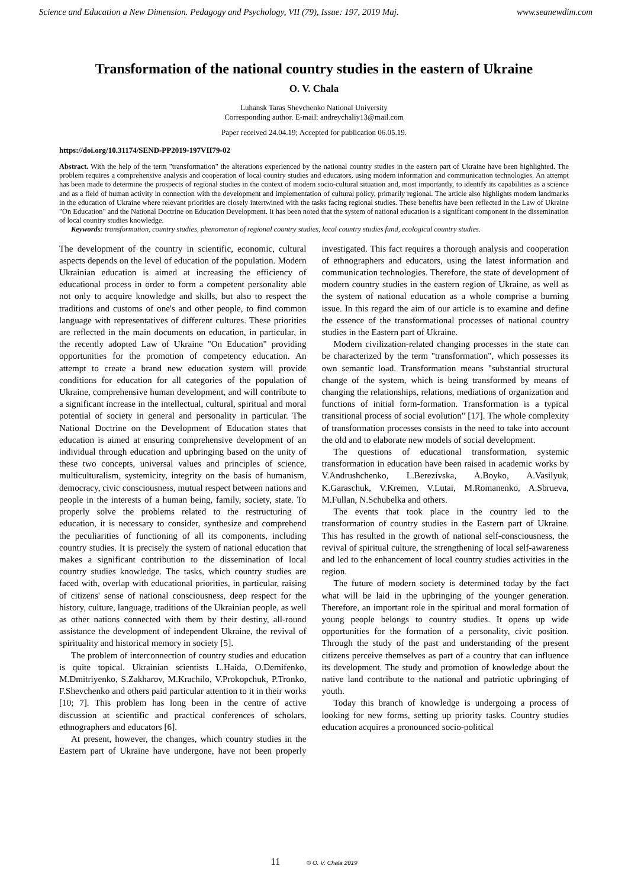Science and Education a New Dimension. Pedagogy and Psychology, VII (79), Issue: 197, 2019 Maj. www.seanewdim.com
Transformation of the national country studies in the eastern of Ukraine
O. V. Chala
Luhansk Taras Shevchenko National University
Corresponding author. E-mail: andreychaliy13@mail.com
Paper received 24.04.19; Accepted for publication 06.05.19.
https://doi.org/10.31174/SEND-PP2019-197VII79-02
Abstract. With the help of the term "transformation" the alterations experienced by the national country studies in the eastern part of Ukraine have been highlighted. The problem requires a comprehensive analysis and cooperation of local country studies and educators, using modern information and communication technologies. An attempt has been made to determine the prospects of regional studies in the context of modern socio-cultural situation and, most importantly, to identify its capabilities as a science and as a field of human activity in connection with the development and implementation of cultural policy, primarily regional. The article also highlights modern landmarks in the education of Ukraine where relevant priorities are closely intertwined with the tasks facing regional studies. These benefits have been reflected in the Law of Ukraine "On Education" and the National Doctrine on Education Development. It has been noted that the system of national education is a significant component in the dissemination of local country studies knowledge.
Keywords: transformation, country studies, phenomenon of regional country studies, local country studies fund, ecological country studies.
The development of the country in scientific, economic, cultural aspects depends on the level of education of the population. Modern Ukrainian education is aimed at increasing the efficiency of educational process in order to form a competent personality able not only to acquire knowledge and skills, but also to respect the traditions and customs of one's and other people, to find common language with representatives of different cultures. These priorities are reflected in the main documents on education, in particular, in the recently adopted Law of Ukraine "On Education" providing opportunities for the promotion of competency education. An attempt to create a brand new education system will provide conditions for education for all categories of the population of Ukraine, comprehensive human development, and will contribute to a significant increase in the intellectual, cultural, spiritual and moral potential of society in general and personality in particular. The National Doctrine on the Development of Education states that education is aimed at ensuring comprehensive development of an individual through education and upbringing based on the unity of these two concepts, universal values and principles of science, multiculturalism, systemicity, integrity on the basis of humanism, democracy, civic consciousness, mutual respect between nations and people in the interests of a human being, family, society, state. To properly solve the problems related to the restructuring of education, it is necessary to consider, synthesize and comprehend the peculiarities of functioning of all its components, including country studies. It is precisely the system of national education that makes a significant contribution to the dissemination of local country studies knowledge. The tasks, which country studies are faced with, overlap with educational priorities, in particular, raising of citizens' sense of national consciousness, deep respect for the history, culture, language, traditions of the Ukrainian people, as well as other nations connected with them by their destiny, all-round assistance the development of independent Ukraine, the revival of spirituality and historical memory in society [5].
The problem of interconnection of country studies and education is quite topical. Ukrainian scientists L.Haida, O.Demifenko, M.Dmitriyenko, S.Zakharov, M.Krachilo, V.Prokopchuk, P.Tronko, F.Shevchenko and others paid particular attention to it in their works [10; 7]. This problem has long been in the centre of active discussion at scientific and practical conferences of scholars, ethnographers and educators [6].
At present, however, the changes, which country studies in the Eastern part of Ukraine have undergone, have not been properly investigated. This fact requires a thorough analysis and cooperation of ethnographers and educators, using the latest information and communication technologies. Therefore, the state of development of modern country studies in the eastern region of Ukraine, as well as the system of national education as a whole comprise a burning issue. In this regard the aim of our article is to examine and define the essence of the transformational processes of national country studies in the Eastern part of Ukraine.
Modern civilization-related changing processes in the state can be characterized by the term "transformation", which possesses its own semantic load. Transformation means "substantial structural change of the system, which is being transformed by means of changing the relationships, relations, mediations of organization and functions of initial form-formation. Transformation is a typical transitional process of social evolution" [17]. The whole complexity of transformation processes consists in the need to take into account the old and to elaborate new models of social development.
The questions of educational transformation, systemic transformation in education have been raised in academic works by V.Andrushchenko, L.Berezivska, A.Boyko, A.Vasilyuk, K.Garaschuk, V.Kremen, V.Lutai, M.Romanenko, A.Sbrueva, M.Fullan, N.Schubelka and others.
The events that took place in the country led to the transformation of country studies in the Eastern part of Ukraine. This has resulted in the growth of national self-consciousness, the revival of spiritual culture, the strengthening of local self-awareness and led to the enhancement of local country studies activities in the region.
The future of modern society is determined today by the fact what will be laid in the upbringing of the younger generation. Therefore, an important role in the spiritual and moral formation of young people belongs to country studies. It opens up wide opportunities for the formation of a personality, civic position. Through the study of the past and understanding of the present citizens perceive themselves as part of a country that can influence its development. The study and promotion of knowledge about the native land contribute to the national and patriotic upbringing of youth.
Today this branch of knowledge is undergoing a process of looking for new forms, setting up priority tasks. Country studies education acquires a pronounced socio-political
11 © O. V. Chala 2019